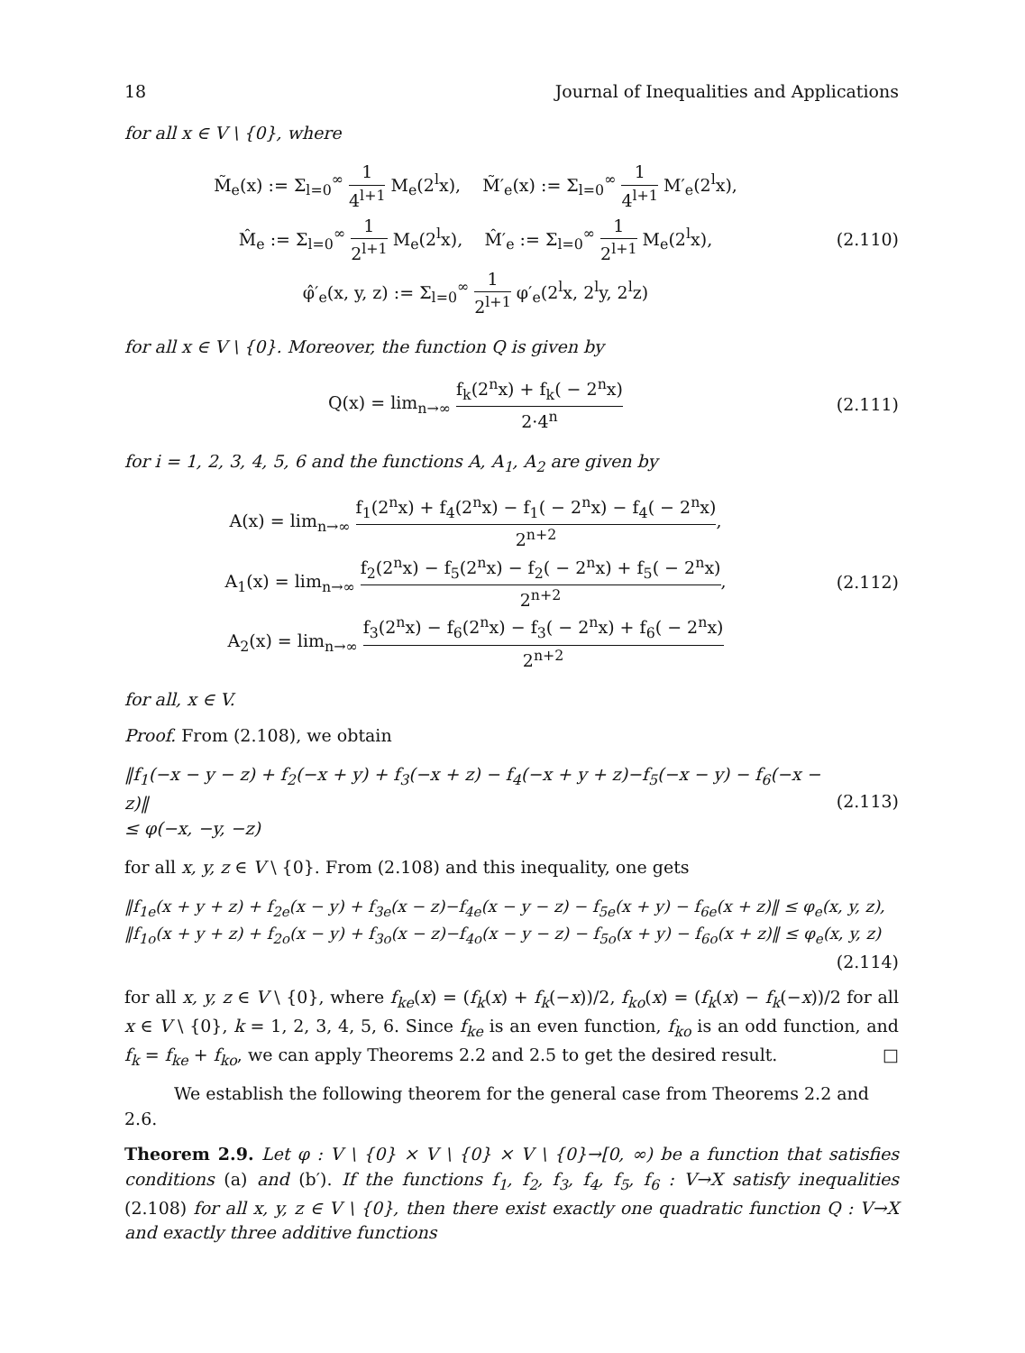18 Journal of Inequalities and Applications
for all x ∈ V \ {0}, where
M̃<sub>e</sub>(x) := Σ<sub>l=0</sub><sup>∞</sup> 1 4<sup>l+1</sup> M<sub>e</sub>(2<sup>l</sup>x), M̃′<sub>e</sub>(x) := Σ<sub>l=0</sub><sup>∞</sup> 1 4<sup>l+1</sup> M′<sub>e</sub>(2<sup>l</sup>x),
M̂<sub>e</sub> := Σ<sub>l=0</sub><sup>∞</sup> 1 2<sup>l+1</sup> M<sub>e</sub>(2<sup>l</sup>x), M̂′<sub>e</sub> := Σ<sub>l=0</sub><sup>∞</sup> 1 2<sup>l+1</sup> M<sub>e</sub>(2<sup>l</sup>x),
φ̂′<sub>e</sub>(x, y, z) := Σ<sub>l=0</sub><sup>∞</sup> 1 2<sup>l+1</sup> φ′<sub>e</sub>(2<sup>l</sup>x, 2<sup>l</sup>y, 2<sup>l</sup>z)
(2.110)
for all x ∈ V \ {0}. Moreover, the function Q is given by
Q(x) = lim<sub>n→∞</sub> f<sub>k</sub>(2<sup>n</sup>x) + f<sub>k</sub>( − 2<sup>n</sup>x) 2·4<sup>n</sup>
(2.111)
for i = 1, 2, 3, 4, 5, 6 and the functions A, A<sub>1</sub>, A<sub>2</sub> are given by
A(x) = lim<sub>n→∞</sub> f<sub>1</sub>(2<sup>n</sup>x) + f<sub>4</sub>(2<sup>n</sup>x) − f<sub>1</sub>( − 2<sup>n</sup>x) − f<sub>4</sub>( − 2<sup>n</sup>x) 2<sup>n+2</sup>,
A<sub>1</sub>(x) = lim<sub>n→∞</sub> f<sub>2</sub>(2<sup>n</sup>x) − f<sub>5</sub>(2<sup>n</sup>x) − f<sub>2</sub>( − 2<sup>n</sup>x) + f<sub>5</sub>( − 2<sup>n</sup>x) 2<sup>n+2</sup>,
A<sub>2</sub>(x) = lim<sub>n→∞</sub> f<sub>3</sub>(2<sup>n</sup>x) − f<sub>6</sub>(2<sup>n</sup>x) − f<sub>3</sub>( − 2<sup>n</sup>x) + f<sub>6</sub>( − 2<sup>n</sup>x) 2<sup>n+2</sup>
(2.112)
for all, x ∈ V.
Proof. From (2.108), we obtain
‖f<sub>1</sub>(−x − y − z) + f<sub>2</sub>(−x + y) + f<sub>3</sub>(−x + z) − f<sub>4</sub>(−x + y + z)−f<sub>5</sub>(−x − y) − f<sub>6</sub>(−x − z)‖
≤ φ(−x, −y, −z)
(2.113)
for all x, y, z ∈ V \ {0}. From (2.108) and this inequality, one gets
‖f<sub>1e</sub>(x + y + z) + f<sub>2e</sub>(x − y) + f<sub>3e</sub>(x − z)−f<sub>4e</sub>(x − y − z) − f<sub>5e</sub>(x + y) − f<sub>6e</sub>(x + z)‖ ≤ φ<sub>e</sub>(x, y, z),
‖f<sub>1o</sub>(x + y + z) + f<sub>2o</sub>(x − y) + f<sub>3o</sub>(x − z)−f<sub>4o</sub>(x − y − z) − f<sub>5o</sub>(x + y) − f<sub>6o</sub>(x + z)‖ ≤ φ<sub>e</sub>(x, y, z)
(2.114)
for all x, y, z ∈ V \ {0}, where f<sub>ke</sub>(x) = (f<sub>k</sub>(x) + f<sub>k</sub>(−x))/2, f<sub>ko</sub>(x) = (f<sub>k</sub>(x) − f<sub>k</sub>(−x))/2 for all x ∈ V \ {0}, k = 1, 2, 3, 4, 5, 6. Since f<sub>ke</sub> is an even function, f<sub>ko</sub> is an odd function, and f<sub>k</sub> = f<sub>ke</sub> + f<sub>ko</sub>, we can apply Theorems 2.2 and 2.5 to get the desired result. □
We establish the following theorem for the general case from Theorems 2.2 and 2.6.
Theorem 2.9. Let φ : V \ {0} × V \ {0} × V \ {0}→[0, ∞) be a function that satisfies conditions (a) and (b′). If the functions f<sub>1</sub>, f<sub>2</sub>, f<sub>3</sub>, f<sub>4</sub>, f<sub>5</sub>, f<sub>6</sub> : V→X satisfy inequalities (2.108) for all x, y, z ∈ V \ {0}, then there exist exactly one quadratic function Q : V→X and exactly three additive functions